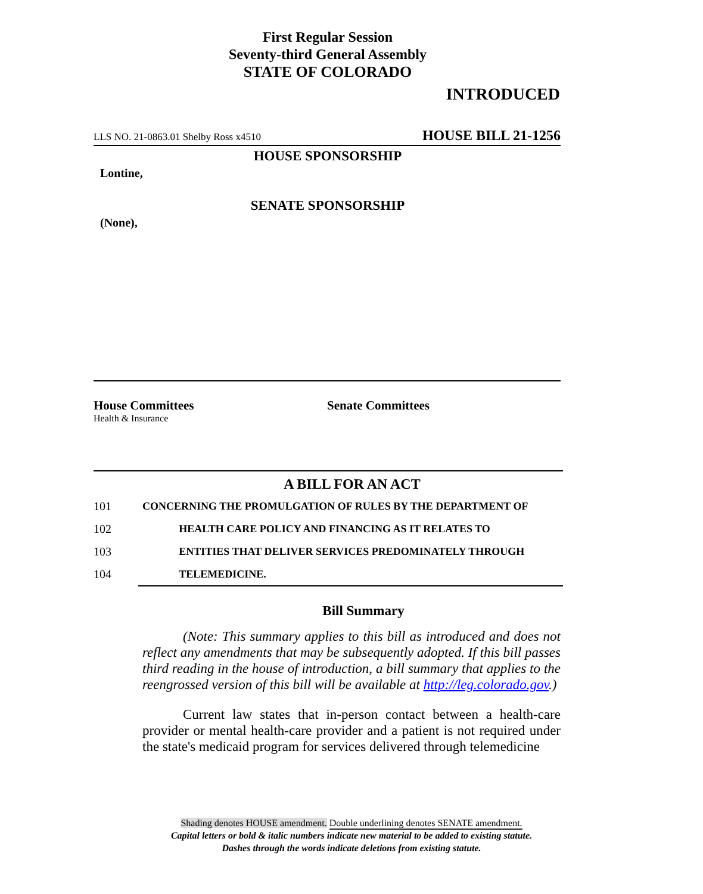First Regular Session
Seventy-third General Assembly
STATE OF COLORADO
INTRODUCED
LLS NO. 21-0863.01 Shelby Ross x4510 HOUSE BILL 21-1256
HOUSE SPONSORSHIP
Lontine,
SENATE SPONSORSHIP
(None),
House Committees
Health & Insurance
Senate Committees
A BILL FOR AN ACT
101 CONCERNING THE PROMULGATION OF RULES BY THE DEPARTMENT OF
102 HEALTH CARE POLICY AND FINANCING AS IT RELATES TO
103 ENTITIES THAT DELIVER SERVICES PREDOMINATELY THROUGH
104 TELEMEDICINE.
Bill Summary
(Note: This summary applies to this bill as introduced and does not reflect any amendments that may be subsequently adopted. If this bill passes third reading in the house of introduction, a bill summary that applies to the reengrossed version of this bill will be available at http://leg.colorado.gov.)
Current law states that in-person contact between a health-care provider or mental health-care provider and a patient is not required under the state's medicaid program for services delivered through telemedicine
Shading denotes HOUSE amendment. Double underlining denotes SENATE amendment.
Capital letters or bold & italic numbers indicate new material to be added to existing statute.
Dashes through the words indicate deletions from existing statute.